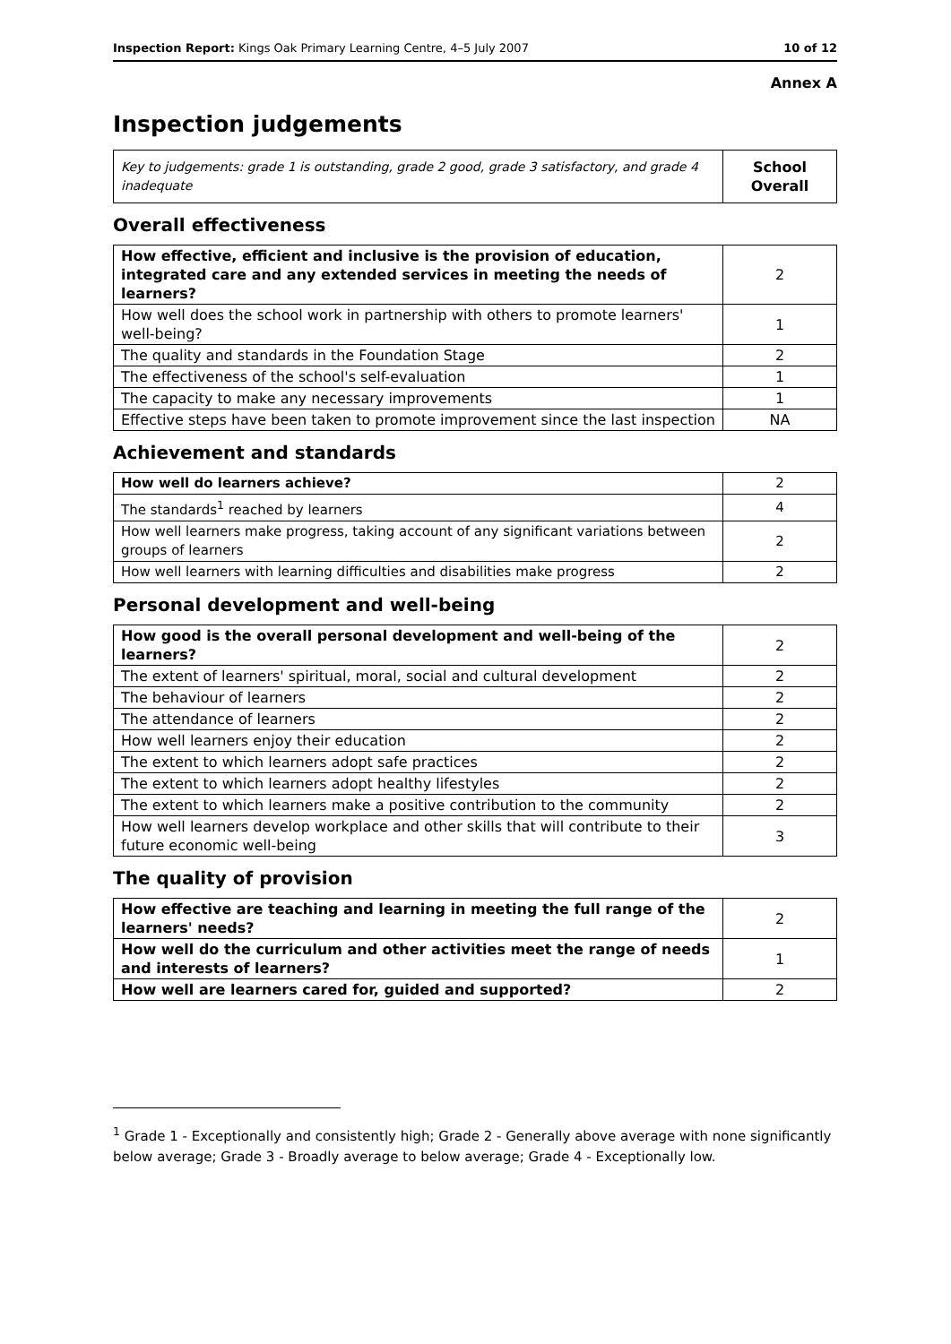Inspection Report: Kings Oak Primary Learning Centre, 4–5 July 2007 10 of 12
Annex A
Inspection judgements
| Key to judgements: grade 1 is outstanding, grade 2 good, grade 3 satisfactory, and grade 4 inadequate | School Overall |
Overall effectiveness
| How effective, efficient and inclusive is the provision of education, integrated care and any extended services in meeting the needs of learners? | 2 |
| How well does the school work in partnership with others to promote learners' well-being? | 1 |
| The quality and standards in the Foundation Stage | 2 |
| The effectiveness of the school's self-evaluation | 1 |
| The capacity to make any necessary improvements | 1 |
| Effective steps have been taken to promote improvement since the last inspection | NA |
Achievement and standards
| How well do learners achieve? | 2 |
| The standards<sup>1</sup> reached by learners | 4 |
| How well learners make progress, taking account of any significant variations between groups of learners | 2 |
| How well learners with learning difficulties and disabilities make progress | 2 |
Personal development and well-being
| How good is the overall personal development and well-being of the learners? | 2 |
| The extent of learners' spiritual, moral, social and cultural development | 2 |
| The behaviour of learners | 2 |
| The attendance of learners | 2 |
| How well learners enjoy their education | 2 |
| The extent to which learners adopt safe practices | 2 |
| The extent to which learners adopt healthy lifestyles | 2 |
| The extent to which learners make a positive contribution to the community | 2 |
| How well learners develop workplace and other skills that will contribute to their future economic well-being | 3 |
The quality of provision
| How effective are teaching and learning in meeting the full range of the learners' needs? | 2 |
| How well do the curriculum and other activities meet the range of needs and interests of learners? | 1 |
| How well are learners cared for, guided and supported? | 2 |
<sup>1</sup> Grade 1 - Exceptionally and consistently high; Grade 2 - Generally above average with none significantly below average; Grade 3 - Broadly average to below average; Grade 4 - Exceptionally low.